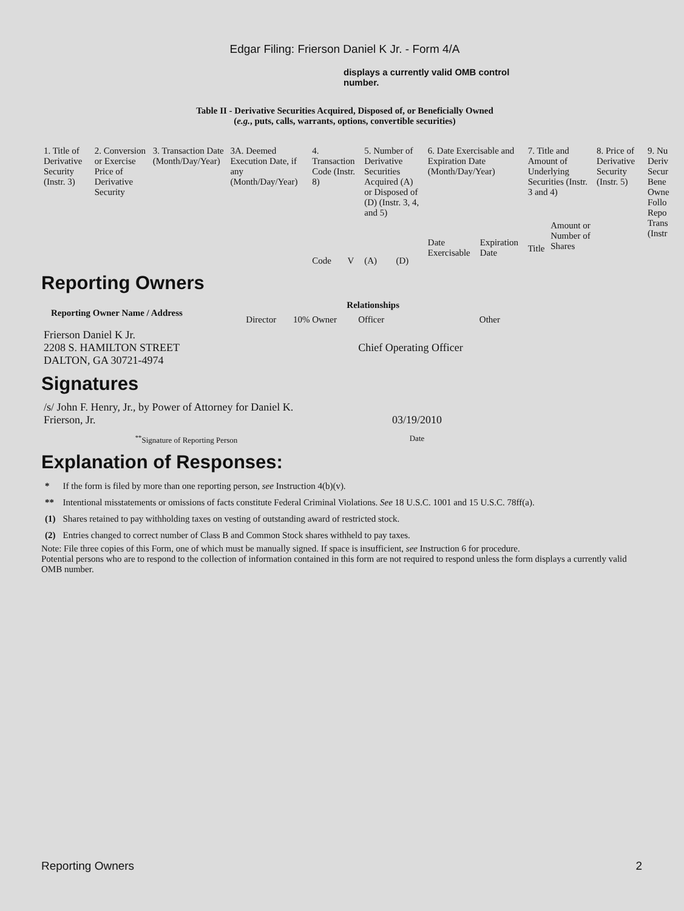Edgar Filing: Frierson Daniel K Jr. - Form 4/A
displays a currently valid OMB control number.
Table II - Derivative Securities Acquired, Disposed of, or Beneficially Owned
(e.g., puts, calls, warrants, options, convertible securities)
| 1. Title of Derivative Security (Instr. 3) | 2. Conversion or Exercise Price of Derivative Security | 3. Transaction Date (Month/Day/Year) | 3A. Deemed Execution Date, if any (Month/Day/Year) | 4. Transaction Code (Instr. 8) | | 5. Number of Derivative Securities Acquired (A) or Disposed of (D) (Instr. 3, 4, and 5) | | 6. Date Exercisable and Expiration Date (Month/Day/Year) | | 7. Title and Amount of Underlying Securities (Instr. 3 and 4) | | 8. Price of Derivative Security (Instr. 5) | 9. Nu Deriv Secur Bene Owne Follo Repo Trans (Instr |
| | | | | Code | V | (A) | (D) | Date Exercisable | Expiration Date | Title | Amount or Number of Shares | | |
Reporting Owners
| Reporting Owner Name / Address | Relationships | | | |
| --- | --- | --- | --- | --- |
| | Director | 10% Owner | Officer | Other |
| Frierson Daniel K Jr. 2208 S. HAMILTON STREET DALTON, GA 30721-4974 | | | Chief Operating Officer | |
Signatures
| /s/ John F. Henry, Jr., by Power of Attorney for Daniel K. Frierson, Jr. | 03/19/2010 |
| <sup>**</sup> Signature of Reporting Person | Date |
Explanation of Responses:
| * | If the form is filed by more than one reporting person, see Instruction 4(b)(v). |
| ** | Intentional misstatements or omissions of facts constitute Federal Criminal Violations. See 18 U.S.C. 1001 and 15 U.S.C. 78ff(a). |
| (1) | Shares retained to pay withholding taxes on vesting of outstanding award of restricted stock. |
| (2) | Entries changed to correct number of Class B and Common Stock shares withheld to pay taxes. |
Note: File three copies of this Form, one of which must be manually signed. If space is insufficient, see Instruction 6 for procedure.
Potential persons who are to respond to the collection of information contained in this form are not required to respond unless the form displays a currently valid OMB number.
Reporting Owners 2